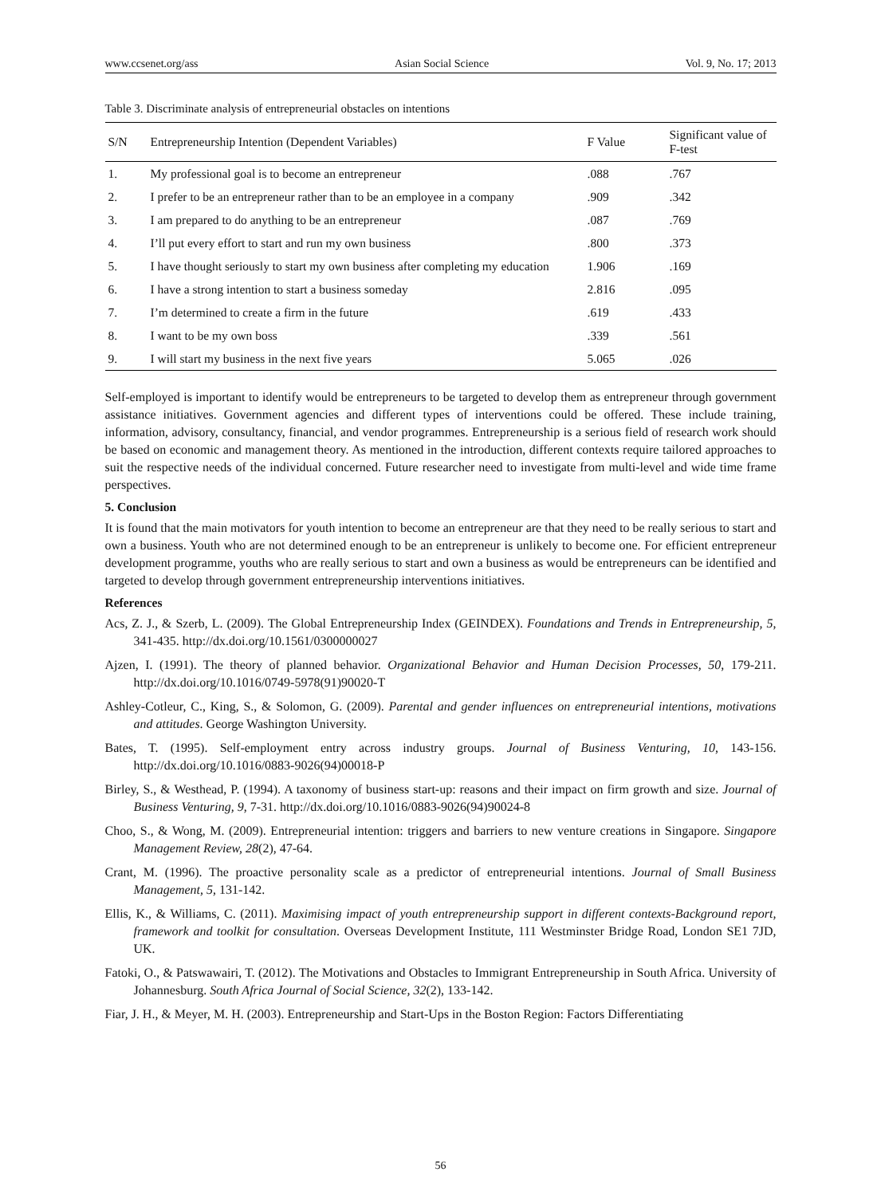www.ccsenet.org/ass Asian Social Science Vol. 9, No. 17; 2013
Table 3. Discriminate analysis of entrepreneurial obstacles on intentions
| S/N | Entrepreneurship Intention (Dependent Variables) | F Value | Significant value of F-test |
| --- | --- | --- | --- |
| 1. | My professional goal is to become an entrepreneur | .088 | .767 |
| 2. | I prefer to be an entrepreneur rather than to be an employee in a company | .909 | .342 |
| 3. | I am prepared to do anything to be an entrepreneur | .087 | .769 |
| 4. | I’ll put every effort to start and run my own business | .800 | .373 |
| 5. | I have thought seriously to start my own business after completing my education | 1.906 | .169 |
| 6. | I have a strong intention to start a business someday | 2.816 | .095 |
| 7. | I’m determined to create a firm in the future | .619 | .433 |
| 8. | I want to be my own boss | .339 | .561 |
| 9. | I will start my business in the next five years | 5.065 | .026 |
Self-employed is important to identify would be entrepreneurs to be targeted to develop them as entrepreneur through government assistance initiatives. Government agencies and different types of interventions could be offered. These include training, information, advisory, consultancy, financial, and vendor programmes. Entrepreneurship is a serious field of research work should be based on economic and management theory. As mentioned in the introduction, different contexts require tailored approaches to suit the respective needs of the individual concerned. Future researcher need to investigate from multi-level and wide time frame perspectives.
5. Conclusion
It is found that the main motivators for youth intention to become an entrepreneur are that they need to be really serious to start and own a business. Youth who are not determined enough to be an entrepreneur is unlikely to become one. For efficient entrepreneur development programme, youths who are really serious to start and own a business as would be entrepreneurs can be identified and targeted to develop through government entrepreneurship interventions initiatives.
References
Acs, Z. J., & Szerb, L. (2009). The Global Entrepreneurship Index (GEINDEX). Foundations and Trends in Entrepreneurship, 5, 341-435. http://dx.doi.org/10.1561/0300000027
Ajzen, I. (1991). The theory of planned behavior. Organizational Behavior and Human Decision Processes, 50, 179-211. http://dx.doi.org/10.1016/0749-5978(91)90020-T
Ashley-Cotleur, C., King, S., & Solomon, G. (2009). Parental and gender influences on entrepreneurial intentions, motivations and attitudes. George Washington University.
Bates, T. (1995). Self-employment entry across industry groups. Journal of Business Venturing, 10, 143-156. http://dx.doi.org/10.1016/0883-9026(94)00018-P
Birley, S., & Westhead, P. (1994). A taxonomy of business start-up: reasons and their impact on firm growth and size. Journal of Business Venturing, 9, 7-31. http://dx.doi.org/10.1016/0883-9026(94)90024-8
Choo, S., & Wong, M. (2009). Entrepreneurial intention: triggers and barriers to new venture creations in Singapore. Singapore Management Review, 28(2), 47-64.
Crant, M. (1996). The proactive personality scale as a predictor of entrepreneurial intentions. Journal of Small Business Management, 5, 131-142.
Ellis, K., & Williams, C. (2011). Maximising impact of youth entrepreneurship support in different contexts-Background report, framework and toolkit for consultation. Overseas Development Institute, 111 Westminster Bridge Road, London SE1 7JD, UK.
Fatoki, O., & Patswawairi, T. (2012). The Motivations and Obstacles to Immigrant Entrepreneurship in South Africa. University of Johannesburg. South Africa Journal of Social Science, 32(2), 133-142.
Fiar, J. H., & Meyer, M. H. (2003). Entrepreneurship and Start-Ups in the Boston Region: Factors Differentiating
56